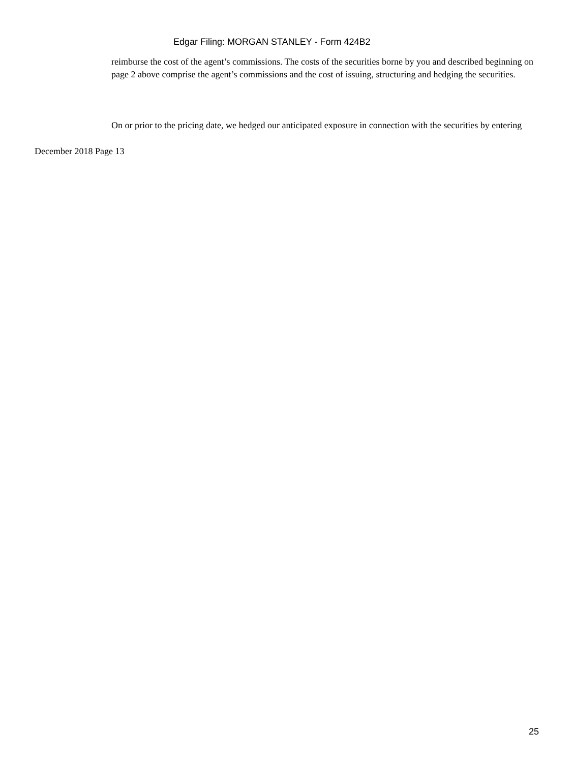Edgar Filing: MORGAN STANLEY - Form 424B2
reimburse the cost of the agent’s commissions. The costs of the securities borne by you and described beginning on page 2 above comprise the agent’s commissions and the cost of issuing, structuring and hedging the securities.
On or prior to the pricing date, we hedged our anticipated exposure in connection with the securities by entering
December 2018 Page 13
25